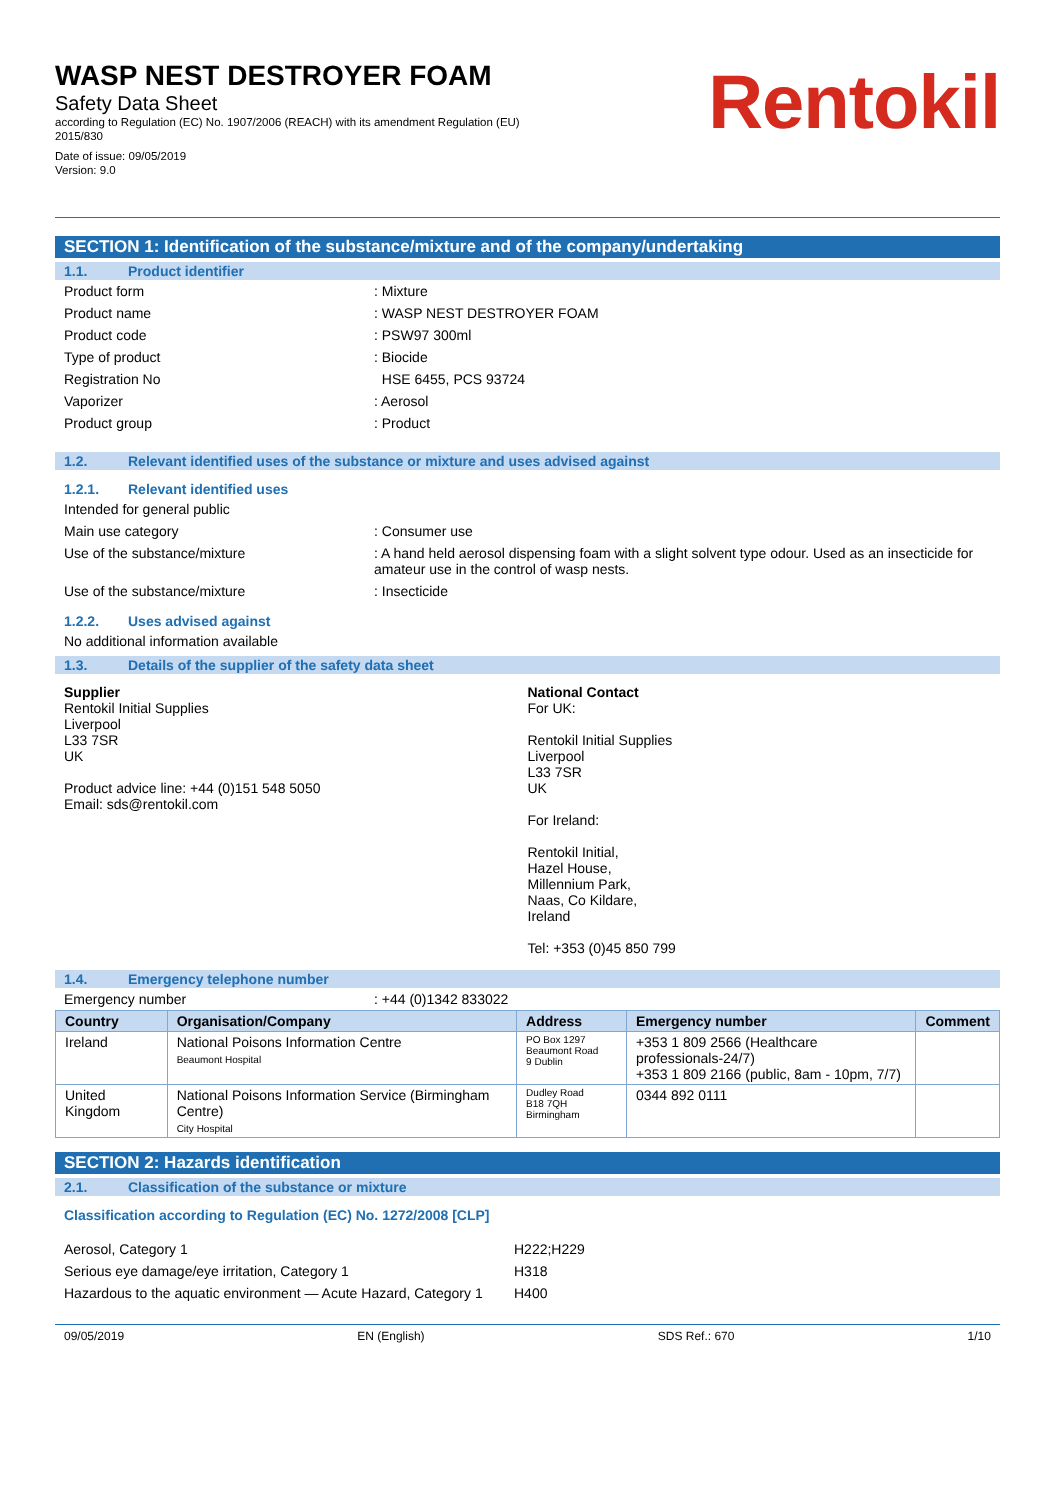WASP NEST DESTROYER FOAM
Safety Data Sheet
according to Regulation (EC) No. 1907/2006 (REACH) with its amendment Regulation (EU)
2015/830
Date of issue: 09/05/2019
Version: 9.0
Rentokil
SECTION 1: Identification of the substance/mixture and of the company/undertaking
1.1. Product identifier
Product form: Mixture
Product name: WASP NEST DESTROYER FOAM
Product code: PSW97 300ml
Type of product: Biocide
Registration No HSE 6455, PCS 93724
Vaporizer: Aerosol
Product group: Product
1.2. Relevant identified uses of the substance or mixture and uses advised against
1.2.1. Relevant identified uses
Intended for general public
Main use category: Consumer use
Use of the substance/mixture: A hand held aerosol dispensing foam with a slight solvent type odour. Used as an insecticide for amateur use in the control of wasp nests.
Use of the substance/mixture: Insecticide
1.2.2. Uses advised against
No additional information available
1.3. Details of the supplier of the safety data sheet
Supplier
Rentokil Initial Supplies
Liverpool
L33 7SR
UK
Product advice line: +44 (0)151 548 5050
Email: sds@rentokil.com
National Contact
For UK:
Rentokil Initial Supplies
Liverpool
L33 7SR
UK
For Ireland:
Rentokil Initial,
Hazel House,
Millennium Park,
Naas, Co Kildare,
Ireland
Tel: +353 (0)45 850 799
1.4. Emergency telephone number
Emergency number: +44 (0)1342 833022
| Country | Organisation/Company | Address | Emergency number | Comment |
| --- | --- | --- | --- | --- |
| Ireland | National Poisons Information Centre Beaumont Hospital | PO Box 1297 Beaumont Road 9 Dublin | +353 1 809 2566 (Healthcare professionals-24/7) +353 1 809 2166 (public, 8am - 10pm, 7/7) | |
| United Kingdom | National Poisons Information Service (Birmingham Centre) City Hospital | Dudley Road B18 7QH Birmingham | 0344 892 0111 | |
SECTION 2: Hazards identification
2.1. Classification of the substance or mixture
Classification according to Regulation (EC) No. 1272/2008 [CLP]
Aerosol, Category 1 H222;H229
Serious eye damage/eye irritation, Category 1 H318
Hazardous to the aquatic environment — Acute Hazard, Category 1 H400
09/05/2019 EN (English) SDS Ref.: 670 1/10